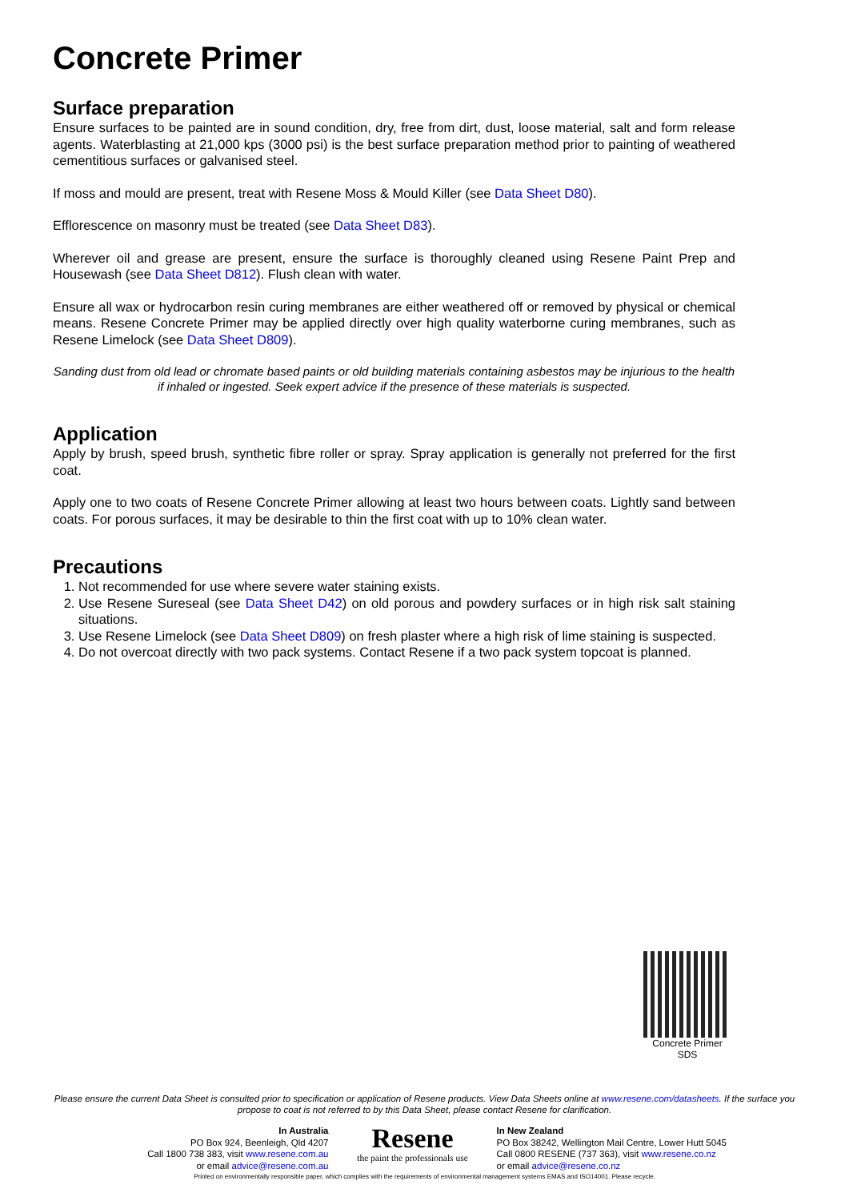Concrete Primer
Surface preparation
Ensure surfaces to be painted are in sound condition, dry, free from dirt, dust, loose material, salt and form release agents. Waterblasting at 21,000 kps (3000 psi) is the best surface preparation method prior to painting of weathered cementitious surfaces or galvanised steel.
If moss and mould are present, treat with Resene Moss & Mould Killer (see Data Sheet D80).
Efflorescence on masonry must be treated (see Data Sheet D83).
Wherever oil and grease are present, ensure the surface is thoroughly cleaned using Resene Paint Prep and Housewash (see Data Sheet D812). Flush clean with water.
Ensure all wax or hydrocarbon resin curing membranes are either weathered off or removed by physical or chemical means. Resene Concrete Primer may be applied directly over high quality waterborne curing membranes, such as Resene Limelock (see Data Sheet D809).
Sanding dust from old lead or chromate based paints or old building materials containing asbestos may be injurious to the health if inhaled or ingested. Seek expert advice if the presence of these materials is suspected.
Application
Apply by brush, speed brush, synthetic fibre roller or spray. Spray application is generally not preferred for the first coat.
Apply one to two coats of Resene Concrete Primer allowing at least two hours between coats. Lightly sand between coats. For porous surfaces, it may be desirable to thin the first coat with up to 10% clean water.
Precautions
1. Not recommended for use where severe water staining exists.
2. Use Resene Sureseal (see Data Sheet D42) on old porous and powdery surfaces or in high risk salt staining situations.
3. Use Resene Limelock (see Data Sheet D809) on fresh plaster where a high risk of lime staining is suspected.
4. Do not overcoat directly with two pack systems. Contact Resene if a two pack system topcoat is planned.
Concrete Primer
SDS
Please ensure the current Data Sheet is consulted prior to specification or application of Resene products. View Data Sheets online at www.resene.com/datasheets. If the surface you propose to coat is not referred to by this Data Sheet, please contact Resene for clarification.
In Australia
PO Box 924, Beenleigh, Qld 4207
Call 1800 738 383, visit www.resene.com.au
or email advice@resene.com.au
Resene
the paint the professionals use
In New Zealand
PO Box 38242, Wellington Mail Centre, Lower Hutt 5045
Call 0800 RESENE (737 363), visit www.resene.co.nz
or email advice@resene.co.nz
Printed on environmentally responsible paper, which complies with the requirements of environmental management systems EMAS and ISO14001. Please recycle.